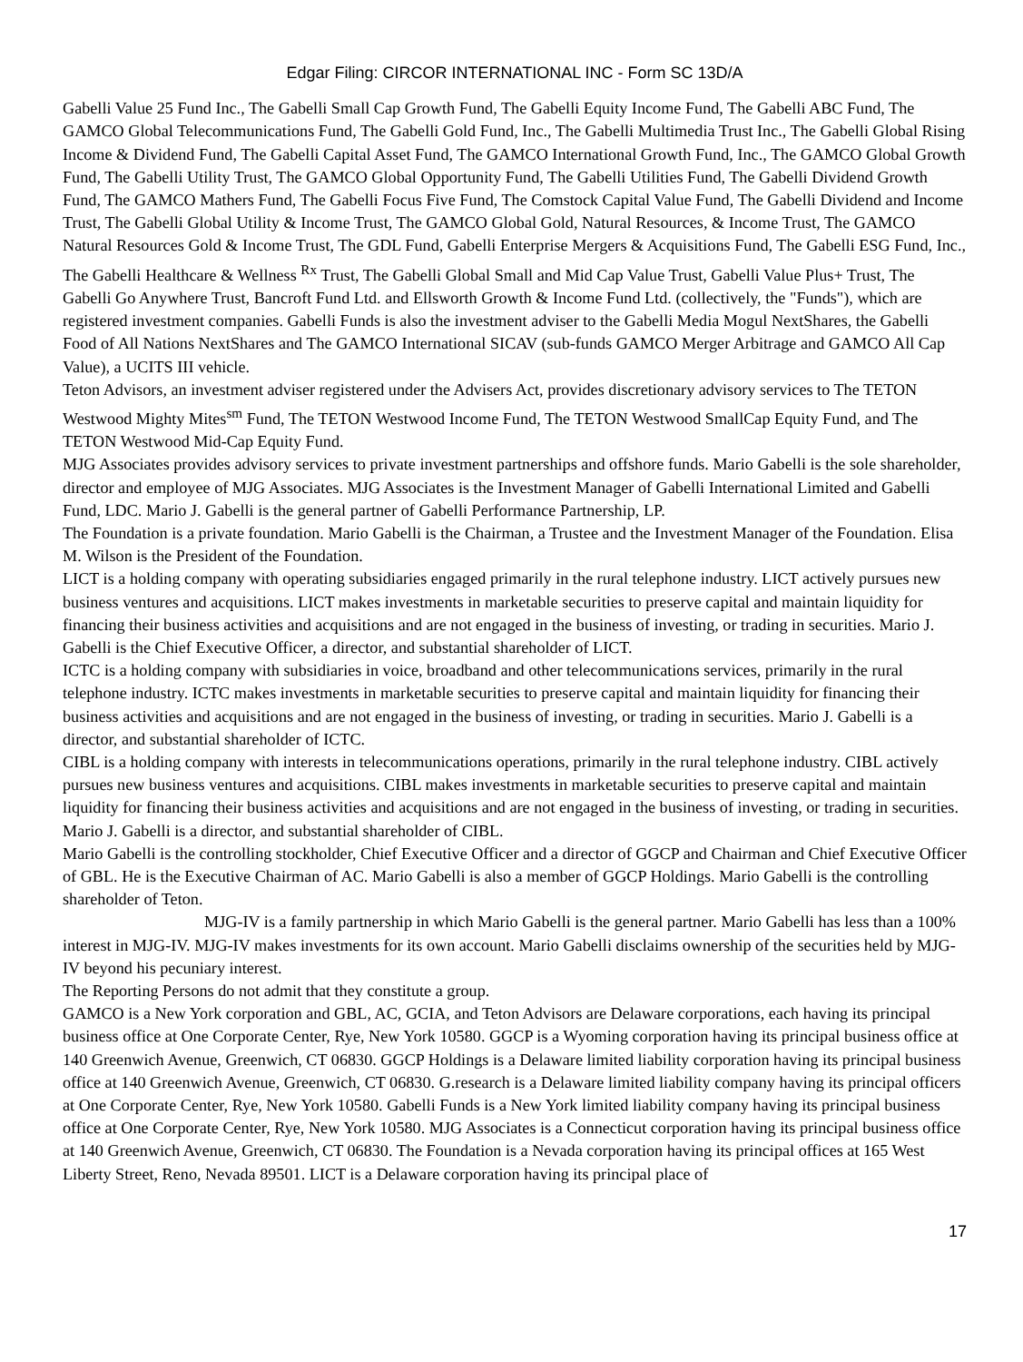Edgar Filing: CIRCOR INTERNATIONAL INC - Form SC 13D/A
Gabelli Value 25 Fund Inc., The Gabelli Small Cap Growth Fund, The Gabelli Equity Income Fund, The Gabelli ABC Fund, The GAMCO Global Telecommunications Fund, The Gabelli Gold Fund, Inc., The Gabelli Multimedia Trust Inc., The Gabelli Global Rising Income & Dividend Fund, The Gabelli Capital Asset Fund, The GAMCO International Growth Fund, Inc., The GAMCO Global Growth Fund, The Gabelli Utility Trust, The GAMCO Global Opportunity Fund, The Gabelli Utilities Fund, The Gabelli Dividend Growth Fund, The GAMCO Mathers Fund, The Gabelli Focus Five Fund, The Comstock Capital Value Fund, The Gabelli Dividend and Income Trust, The Gabelli Global Utility & Income Trust, The GAMCO Global Gold, Natural Resources, & Income Trust, The GAMCO Natural Resources Gold & Income Trust, The GDL Fund, Gabelli Enterprise Mergers & Acquisitions Fund, The Gabelli ESG Fund, Inc., The Gabelli Healthcare & Wellness <sup>Rx</sup> Trust, The Gabelli Global Small and Mid Cap Value Trust, Gabelli Value Plus+ Trust, The Gabelli Go Anywhere Trust, Bancroft Fund Ltd. and Ellsworth Growth & Income Fund Ltd. (collectively, the "Funds"), which are registered investment companies. Gabelli Funds is also the investment adviser to the Gabelli Media Mogul NextShares, the Gabelli Food of All Nations NextShares and The GAMCO International SICAV (sub-funds GAMCO Merger Arbitrage and GAMCO All Cap Value), a UCITS III vehicle.
Teton Advisors, an investment adviser registered under the Advisers Act, provides discretionary advisory services to The TETON Westwood Mighty Mites<sup>sm</sup> Fund, The TETON Westwood Income Fund, The TETON Westwood SmallCap Equity Fund, and The TETON Westwood Mid-Cap Equity Fund.
MJG Associates provides advisory services to private investment partnerships and offshore funds. Mario Gabelli is the sole shareholder, director and employee of MJG Associates. MJG Associates is the Investment Manager of Gabelli International Limited and Gabelli Fund, LDC. Mario J. Gabelli is the general partner of Gabelli Performance Partnership, LP.
The Foundation is a private foundation. Mario Gabelli is the Chairman, a Trustee and the Investment Manager of the Foundation. Elisa M. Wilson is the President of the Foundation.
LICT is a holding company with operating subsidiaries engaged primarily in the rural telephone industry. LICT actively pursues new business ventures and acquisitions. LICT makes investments in marketable securities to preserve capital and maintain liquidity for financing their business activities and acquisitions and are not engaged in the business of investing, or trading in securities. Mario J. Gabelli is the Chief Executive Officer, a director, and substantial shareholder of LICT.
ICTC is a holding company with subsidiaries in voice, broadband and other telecommunications services, primarily in the rural telephone industry. ICTC makes investments in marketable securities to preserve capital and maintain liquidity for financing their business activities and acquisitions and are not engaged in the business of investing, or trading in securities. Mario J. Gabelli is a director, and substantial shareholder of ICTC.
CIBL is a holding company with interests in telecommunications operations, primarily in the rural telephone industry. CIBL actively pursues new business ventures and acquisitions. CIBL makes investments in marketable securities to preserve capital and maintain liquidity for financing their business activities and acquisitions and are not engaged in the business of investing, or trading in securities. Mario J. Gabelli is a director, and substantial shareholder of CIBL.
Mario Gabelli is the controlling stockholder, Chief Executive Officer and a director of GGCP and Chairman and Chief Executive Officer of GBL. He is the Executive Chairman of AC. Mario Gabelli is also a member of GGCP Holdings. Mario Gabelli is the controlling shareholder of Teton.
MJG-IV is a family partnership in which Mario Gabelli is the general partner. Mario Gabelli has less than a 100% interest in MJG-IV. MJG-IV makes investments for its own account. Mario Gabelli disclaims ownership of the securities held by MJG-IV beyond his pecuniary interest.
The Reporting Persons do not admit that they constitute a group.
GAMCO is a New York corporation and GBL, AC, GCIA, and Teton Advisors are Delaware corporations, each having its principal business office at One Corporate Center, Rye, New York 10580. GGCP is a Wyoming corporation having its principal business office at 140 Greenwich Avenue, Greenwich, CT 06830. GGCP Holdings is a Delaware limited liability corporation having its principal business office at 140 Greenwich Avenue, Greenwich, CT 06830. G.research is a Delaware limited liability company having its principal officers at One Corporate Center, Rye, New York 10580. Gabelli Funds is a New York limited liability company having its principal business office at One Corporate Center, Rye, New York 10580. MJG Associates is a Connecticut corporation having its principal business office at 140 Greenwich Avenue, Greenwich, CT 06830. The Foundation is a Nevada corporation having its principal offices at 165 West Liberty Street, Reno, Nevada 89501. LICT is a Delaware corporation having its principal place of
17